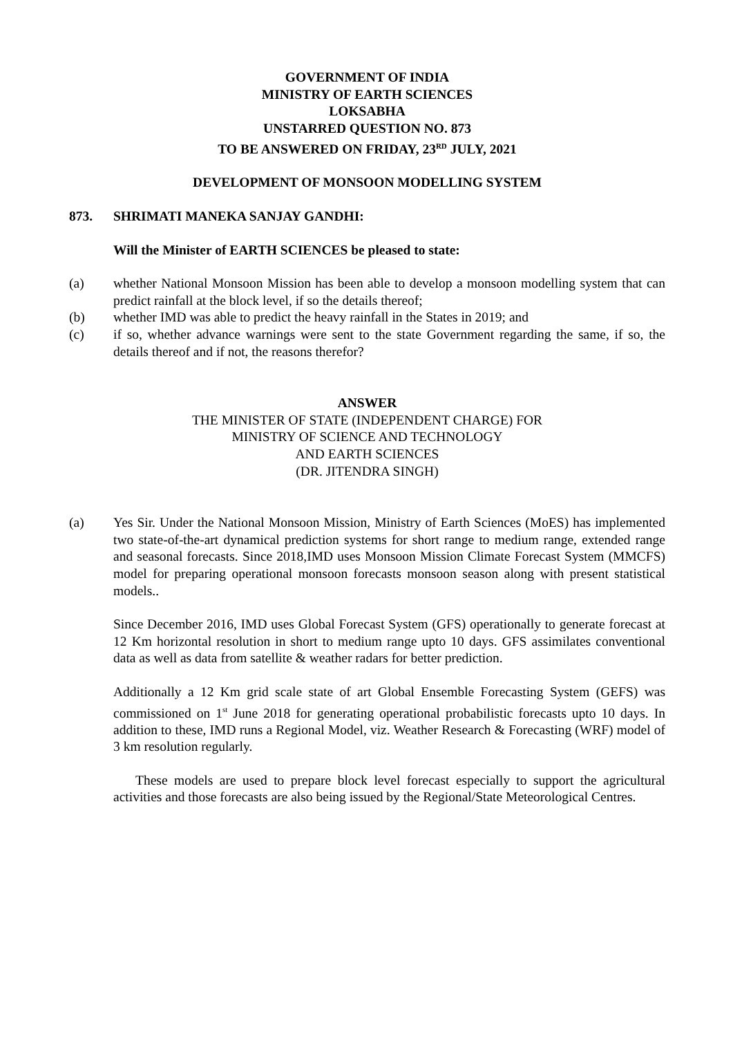GOVERNMENT OF INDIA
MINISTRY OF EARTH SCIENCES
LOKSABHA
UNSTARRED QUESTION NO. 873
TO BE ANSWERED ON FRIDAY, 23<sup>RD</sup> JULY, 2021
DEVELOPMENT OF MONSOON MODELLING SYSTEM
873. SHRIMATI MANEKA SANJAY GANDHI:
Will the Minister of EARTH SCIENCES be pleased to state:
(a) whether National Monsoon Mission has been able to develop a monsoon modelling system that can predict rainfall at the block level, if so the details thereof;
(b) whether IMD was able to predict the heavy rainfall in the States in 2019; and
(c) if so, whether advance warnings were sent to the state Government regarding the same, if so, the details thereof and if not, the reasons therefor?
ANSWER
THE MINISTER OF STATE (INDEPENDENT CHARGE) FOR
MINISTRY OF SCIENCE AND TECHNOLOGY
AND EARTH SCIENCES
(DR. JITENDRA SINGH)
(a) Yes Sir. Under the National Monsoon Mission, Ministry of Earth Sciences (MoES) has implemented two state-of-the-art dynamical prediction systems for short range to medium range, extended range and seasonal forecasts. Since 2018,IMD uses Monsoon Mission Climate Forecast System (MMCFS) model for preparing operational monsoon forecasts monsoon season along with present statistical models..
Since December 2016, IMD uses Global Forecast System (GFS) operationally to generate forecast at 12 Km horizontal resolution in short to medium range upto 10 days. GFS assimilates conventional data as well as data from satellite & weather radars for better prediction.
Additionally a 12 Km grid scale state of art Global Ensemble Forecasting System (GEFS) was commissioned on 1<sup>st</sup> June 2018 for generating operational probabilistic forecasts upto 10 days. In addition to these, IMD runs a Regional Model, viz. Weather Research & Forecasting (WRF) model of 3 km resolution regularly.
These models are used to prepare block level forecast especially to support the agricultural activities and those forecasts are also being issued by the Regional/State Meteorological Centres.